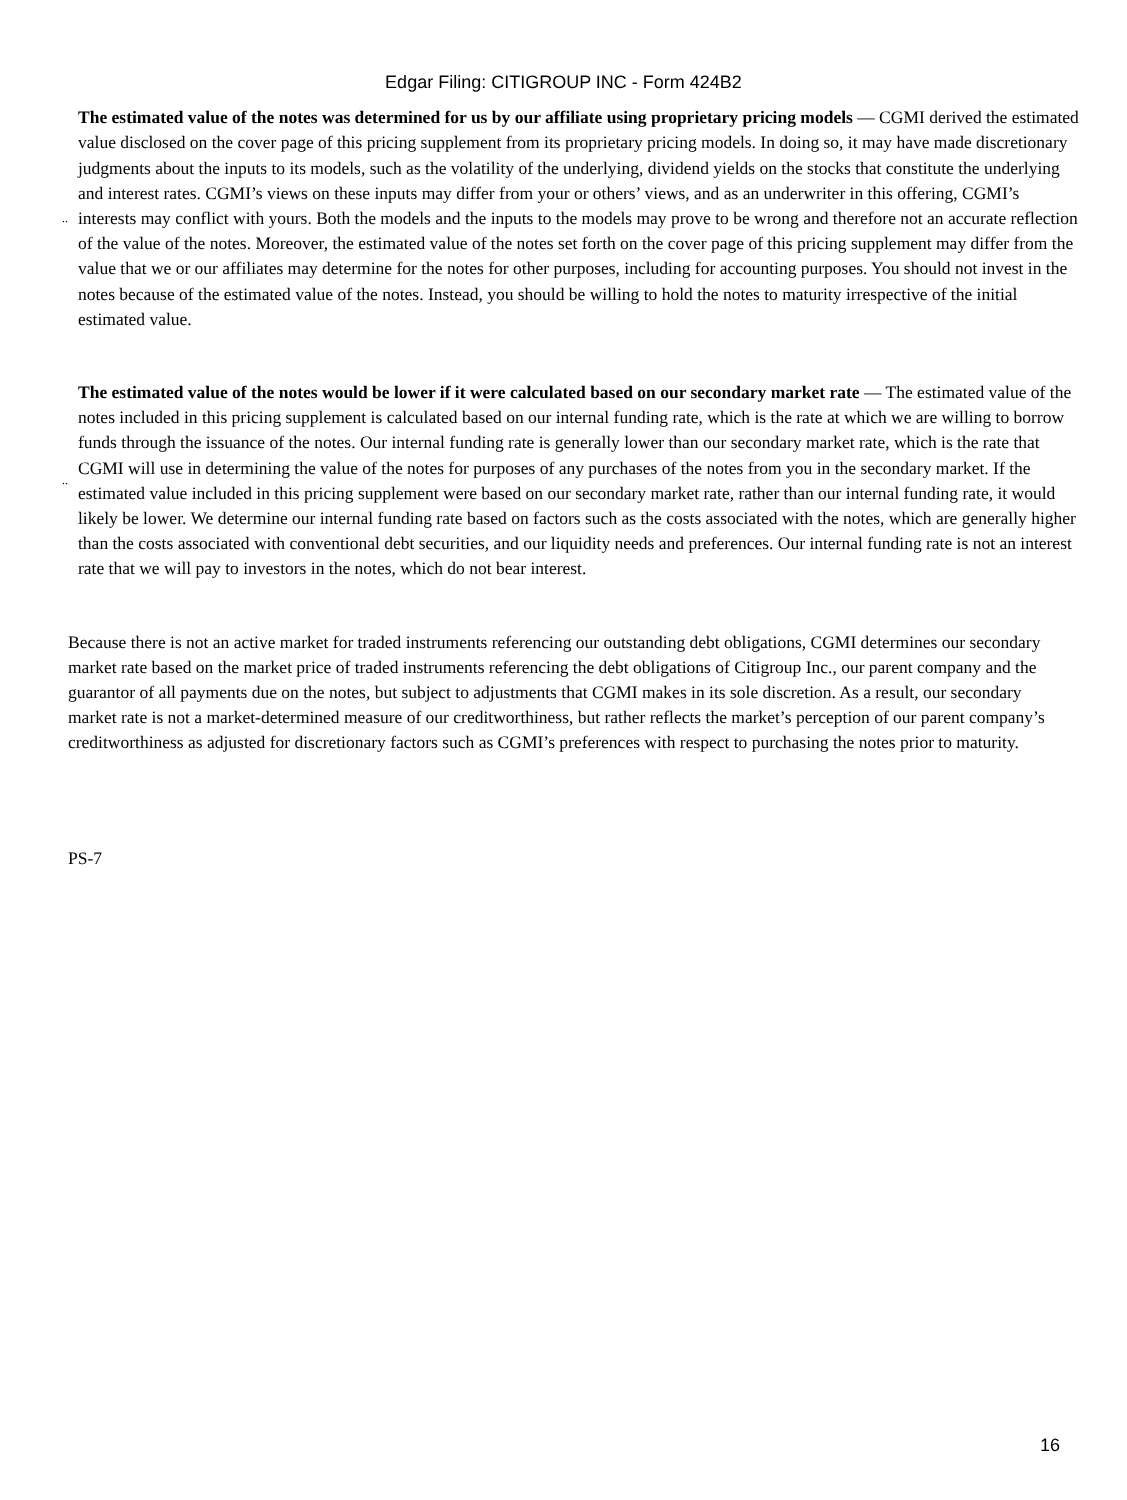Edgar Filing: CITIGROUP INC - Form 424B2
..
The estimated value of the notes was determined for us by our affiliate using proprietary pricing models — CGMI derived the estimated value disclosed on the cover page of this pricing supplement from its proprietary pricing models. In doing so, it may have made discretionary judgments about the inputs to its models, such as the volatility of the underlying, dividend yields on the stocks that constitute the underlying and interest rates. CGMI’s views on these inputs may differ from your or others’ views, and as an underwriter in this offering, CGMI’s interests may conflict with yours. Both the models and the inputs to the models may prove to be wrong and therefore not an accurate reflection of the value of the notes. Moreover, the estimated value of the notes set forth on the cover page of this pricing supplement may differ from the value that we or our affiliates may determine for the notes for other purposes, including for accounting purposes. You should not invest in the notes because of the estimated value of the notes. Instead, you should be willing to hold the notes to maturity irrespective of the initial estimated value.
..
The estimated value of the notes would be lower if it were calculated based on our secondary market rate — The estimated value of the notes included in this pricing supplement is calculated based on our internal funding rate, which is the rate at which we are willing to borrow funds through the issuance of the notes. Our internal funding rate is generally lower than our secondary market rate, which is the rate that CGMI will use in determining the value of the notes for purposes of any purchases of the notes from you in the secondary market. If the estimated value included in this pricing supplement were based on our secondary market rate, rather than our internal funding rate, it would likely be lower. We determine our internal funding rate based on factors such as the costs associated with the notes, which are generally higher than the costs associated with conventional debt securities, and our liquidity needs and preferences. Our internal funding rate is not an interest rate that we will pay to investors in the notes, which do not bear interest.
Because there is not an active market for traded instruments referencing our outstanding debt obligations, CGMI determines our secondary market rate based on the market price of traded instruments referencing the debt obligations of Citigroup Inc., our parent company and the guarantor of all payments due on the notes, but subject to adjustments that CGMI makes in its sole discretion. As a result, our secondary market rate is not a market-determined measure of our creditworthiness, but rather reflects the market’s perception of our parent company’s creditworthiness as adjusted for discretionary factors such as CGMI’s preferences with respect to purchasing the notes prior to maturity.
PS-7
16